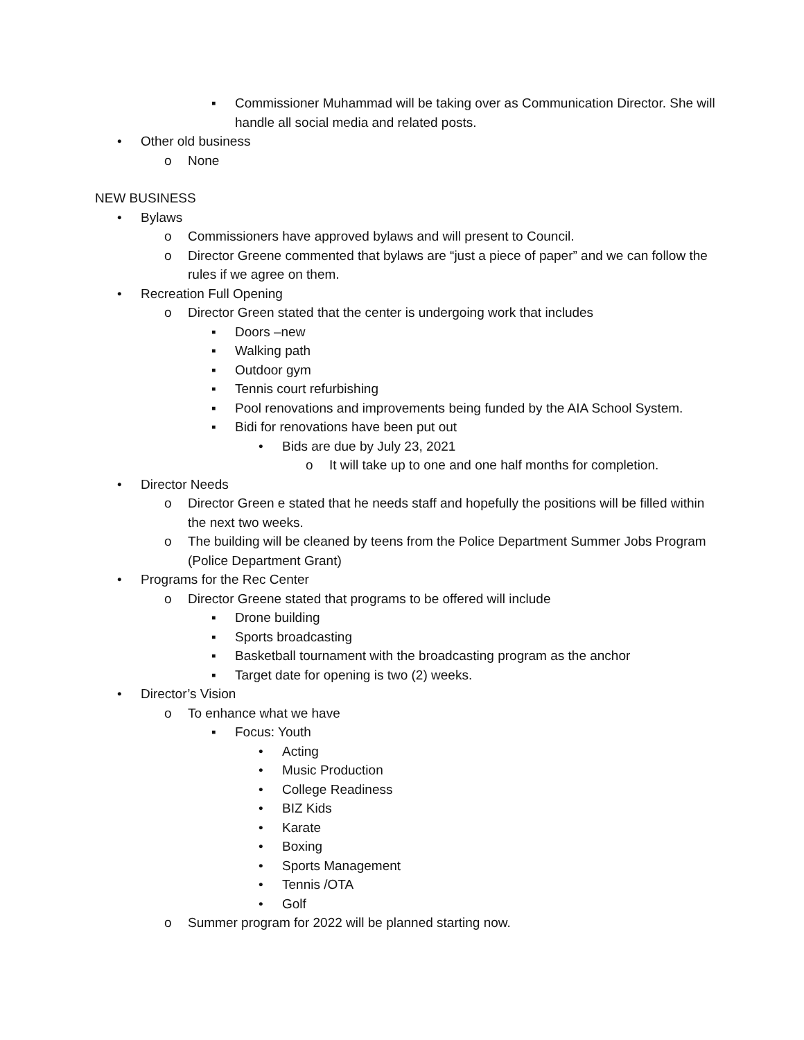▪ Commissioner Muhammad will be taking over as Communication Director. She will handle all social media and related posts.
• Other old business
o None
NEW BUSINESS
• Bylaws
o Commissioners have approved bylaws and will present to Council.
o Director Greene commented that bylaws are “just a piece of paper” and we can follow the rules if we agree on them.
• Recreation Full Opening
o Director Green stated that the center is undergoing work that includes
▪ Doors –new
▪ Walking path
▪ Outdoor gym
▪ Tennis court refurbishing
▪ Pool renovations and improvements being funded by the AIA School System.
▪ Bidi for renovations have been put out
• Bids are due by July 23, 2021
o It will take up to one and one half months for completion.
• Director Needs
o Director Green e stated that he needs staff and hopefully the positions will be filled within the next two weeks.
o The building will be cleaned by teens from the Police Department Summer Jobs Program (Police Department Grant)
• Programs for the Rec Center
o Director Greene stated that programs to be offered will include
▪ Drone building
▪ Sports broadcasting
▪ Basketball tournament with the broadcasting program as the anchor
▪ Target date for opening is two (2) weeks.
• Director’s Vision
o To enhance what we have
▪ Focus: Youth
• Acting
• Music Production
• College Readiness
• BIZ Kids
• Karate
• Boxing
• Sports Management
• Tennis /OTA
• Golf
o Summer program for 2022 will be planned starting now.